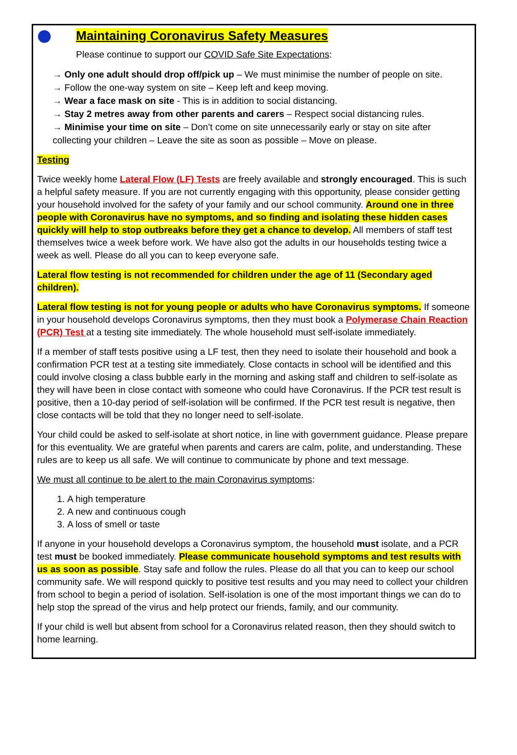Maintaining Coronavirus Safety Measures
Please continue to support our COVID Safe Site Expectations:
→ Only one adult should drop off/pick up – We must minimise the number of people on site.
→ Follow the one-way system on site – Keep left and keep moving.
→ Wear a face mask on site - This is in addition to social distancing.
→ Stay 2 metres away from other parents and carers – Respect social distancing rules.
→ Minimise your time on site – Don’t come on site unnecessarily early or stay on site after collecting your children – Leave the site as soon as possible – Move on please.
Testing
Twice weekly home Lateral Flow (LF) Tests are freely available and strongly encouraged. This is such a helpful safety measure. If you are not currently engaging with this opportunity, please consider getting your household involved for the safety of your family and our school community. Around one in three people with Coronavirus have no symptoms, and so finding and isolating these hidden cases quickly will help to stop outbreaks before they get a chance to develop. All members of staff test themselves twice a week before work. We have also got the adults in our households testing twice a week as well. Please do all you can to keep everyone safe.
Lateral flow testing is not recommended for children under the age of 11 (Secondary aged children).
Lateral flow testing is not for young people or adults who have Coronavirus symptoms. If someone in your household develops Coronavirus symptoms, then they must book a Polymerase Chain Reaction (PCR) Test at a testing site immediately. The whole household must self-isolate immediately.
If a member of staff tests positive using a LF test, then they need to isolate their household and book a confirmation PCR test at a testing site immediately. Close contacts in school will be identified and this could involve closing a class bubble early in the morning and asking staff and children to self-isolate as they will have been in close contact with someone who could have Coronavirus. If the PCR test result is positive, then a 10-day period of self-isolation will be confirmed. If the PCR test result is negative, then close contacts will be told that they no longer need to self-isolate.
Your child could be asked to self-isolate at short notice, in line with government guidance. Please prepare for this eventuality. We are grateful when parents and carers are calm, polite, and understanding. These rules are to keep us all safe. We will continue to communicate by phone and text message.
We must all continue to be alert to the main Coronavirus symptoms:
1. A high temperature
2. A new and continuous cough
3. A loss of smell or taste
If anyone in your household develops a Coronavirus symptom, the household must isolate, and a PCR test must be booked immediately. Please communicate household symptoms and test results with us as soon as possible. Stay safe and follow the rules. Please do all that you can to keep our school community safe. We will respond quickly to positive test results and you may need to collect your children from school to begin a period of isolation. Self-isolation is one of the most important things we can do to help stop the spread of the virus and help protect our friends, family, and our community.
If your child is well but absent from school for a Coronavirus related reason, then they should switch to home learning.